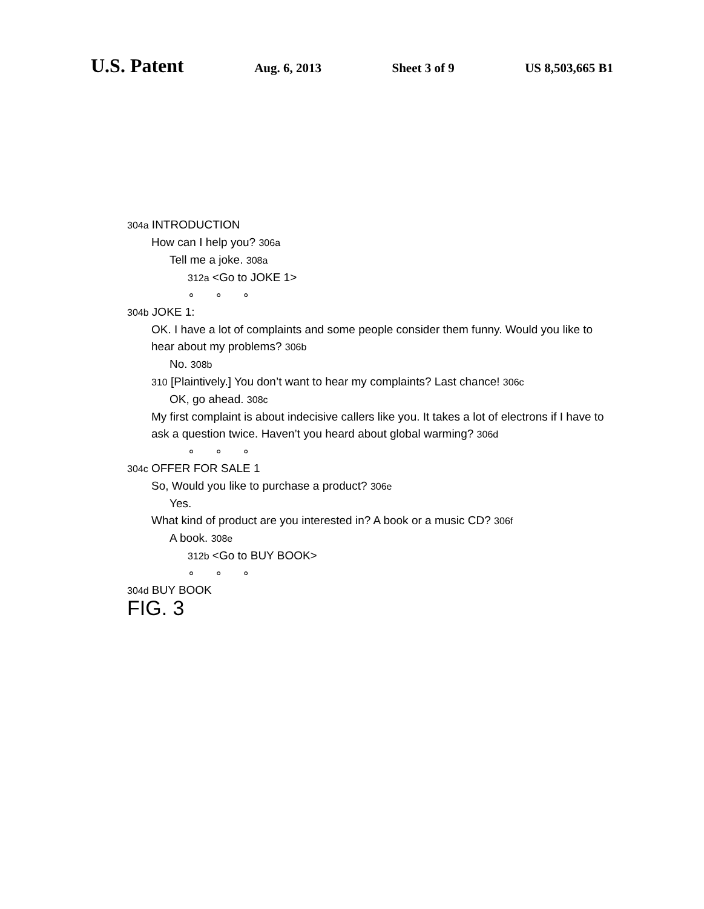U.S. Patent Aug. 6, 2013 Sheet 3 of 9 US 8,503,665 B1
304a INTRODUCTION
How can I help you? 306a
Tell me a joke. 308a
312a <Go to JOKE 1>
∘ ∘ ∘
304b JOKE 1:
OK. I have a lot of complaints and some people consider them funny. Would you like to hear about my problems? 306b
No. 308b
310 [Plaintively.] You don’t want to hear my complaints? Last chance! 306c
OK, go ahead. 308c
My first complaint is about indecisive callers like you. It takes a lot of electrons if I have to ask a question twice. Haven’t you heard about global warming? 306d
∘ ∘ ∘
304c OFFER FOR SALE 1
So, Would you like to purchase a product? 306e
Yes.
What kind of product are you interested in? A book or a music CD? 306f
A book. 308e
312b <Go to BUY BOOK>
∘ ∘ ∘
304d BUY BOOK
FIG. 3